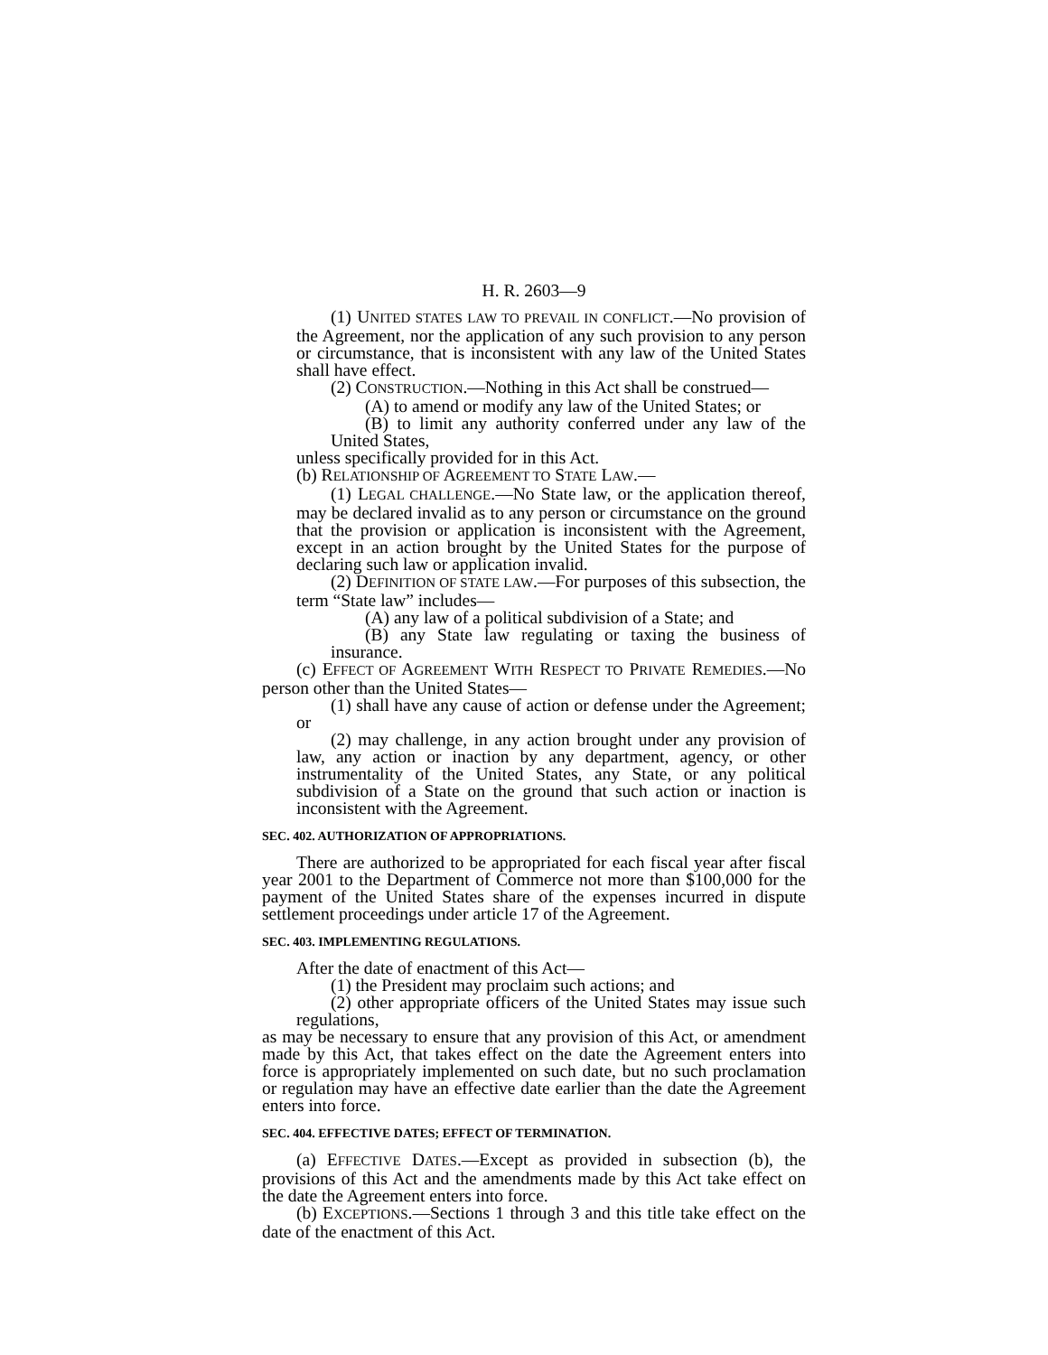H. R. 2603—9
(1) UNITED STATES LAW TO PREVAIL IN CONFLICT.—No provision of the Agreement, nor the application of any such provision to any person or circumstance, that is inconsistent with any law of the United States shall have effect.
(2) CONSTRUCTION.—Nothing in this Act shall be construed—
(A) to amend or modify any law of the United States; or
(B) to limit any authority conferred under any law of the United States,
unless specifically provided for in this Act.
(b) RELATIONSHIP OF AGREEMENT TO STATE LAW.—
(1) LEGAL CHALLENGE.—No State law, or the application thereof, may be declared invalid as to any person or circumstance on the ground that the provision or application is inconsistent with the Agreement, except in an action brought by the United States for the purpose of declaring such law or application invalid.
(2) DEFINITION OF STATE LAW.—For purposes of this subsection, the term “State law” includes—
(A) any law of a political subdivision of a State; and
(B) any State law regulating or taxing the business of insurance.
(c) EFFECT OF AGREEMENT WITH RESPECT TO PRIVATE REMEDIES.—No person other than the United States—
(1) shall have any cause of action or defense under the Agreement; or
(2) may challenge, in any action brought under any provision of law, any action or inaction by any department, agency, or other instrumentality of the United States, any State, or any political subdivision of a State on the ground that such action or inaction is inconsistent with the Agreement.
SEC. 402. AUTHORIZATION OF APPROPRIATIONS.
There are authorized to be appropriated for each fiscal year after fiscal year 2001 to the Department of Commerce not more than $100,000 for the payment of the United States share of the expenses incurred in dispute settlement proceedings under article 17 of the Agreement.
SEC. 403. IMPLEMENTING REGULATIONS.
After the date of enactment of this Act—
(1) the President may proclaim such actions; and
(2) other appropriate officers of the United States may issue such regulations,
as may be necessary to ensure that any provision of this Act, or amendment made by this Act, that takes effect on the date the Agreement enters into force is appropriately implemented on such date, but no such proclamation or regulation may have an effective date earlier than the date the Agreement enters into force.
SEC. 404. EFFECTIVE DATES; EFFECT OF TERMINATION.
(a) EFFECTIVE DATES.—Except as provided in subsection (b), the provisions of this Act and the amendments made by this Act take effect on the date the Agreement enters into force.
(b) EXCEPTIONS.—Sections 1 through 3 and this title take effect on the date of the enactment of this Act.